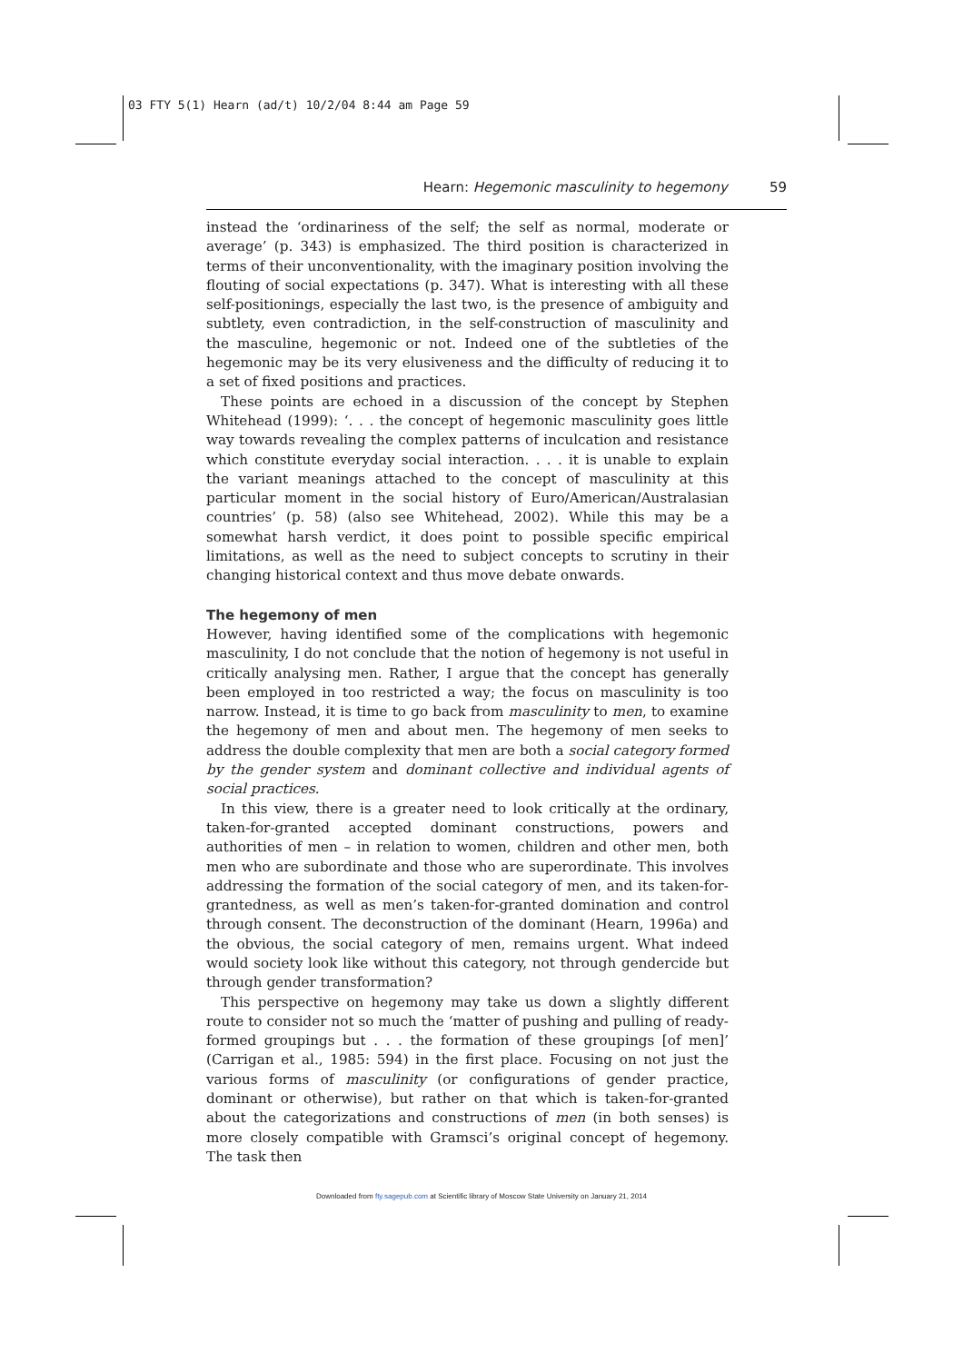03 FTY 5(1) Hearn (ad/t) 10/2/04 8:44 am Page 59
Hearn: Hegemonic masculinity to hegemony 59
instead the ‘ordinariness of the self; the self as normal, moderate or average’ (p. 343) is emphasized. The third position is characterized in terms of their unconventionality, with the imaginary position involving the flouting of social expectations (p. 347). What is interesting with all these self-positionings, especially the last two, is the presence of ambiguity and subtlety, even contradiction, in the self-construction of masculinity and the masculine, hegemonic or not. Indeed one of the subtleties of the hegemonic may be its very elusiveness and the difficulty of reducing it to a set of fixed positions and practices.
These points are echoed in a discussion of the concept by Stephen Whitehead (1999): ‘. . . the concept of hegemonic masculinity goes little way towards revealing the complex patterns of inculcation and resistance which constitute everyday social interaction. . . . it is unable to explain the variant meanings attached to the concept of masculinity at this particular moment in the social history of Euro/American/Australasian countries’ (p. 58) (also see Whitehead, 2002). While this may be a somewhat harsh verdict, it does point to possible specific empirical limitations, as well as the need to subject concepts to scrutiny in their changing historical context and thus move debate onwards.
The hegemony of men
However, having identified some of the complications with hegemonic masculinity, I do not conclude that the notion of hegemony is not useful in critically analysing men. Rather, I argue that the concept has generally been employed in too restricted a way; the focus on masculinity is too narrow. Instead, it is time to go back from masculinity to men, to examine the hegemony of men and about men. The hegemony of men seeks to address the double complexity that men are both a social category formed by the gender system and dominant collective and individual agents of social practices.
In this view, there is a greater need to look critically at the ordinary, taken-for-granted accepted dominant constructions, powers and authorities of men – in relation to women, children and other men, both men who are subordinate and those who are superordinate. This involves addressing the formation of the social category of men, and its taken-for-grantedness, as well as men’s taken-for-granted domination and control through consent. The deconstruction of the dominant (Hearn, 1996a) and the obvious, the social category of men, remains urgent. What indeed would society look like without this category, not through gendercide but through gender transformation?
This perspective on hegemony may take us down a slightly different route to consider not so much the ‘matter of pushing and pulling of ready-formed groupings but . . . the formation of these groupings [of men]’ (Carrigan et al., 1985: 594) in the first place. Focusing on not just the various forms of masculinity (or configurations of gender practice, dominant or otherwise), but rather on that which is taken-for-granted about the categorizations and constructions of men (in both senses) is more closely compatible with Gramsci’s original concept of hegemony. The task then
Downloaded from fty.sagepub.com at Scientific library of Moscow State University on January 21, 2014